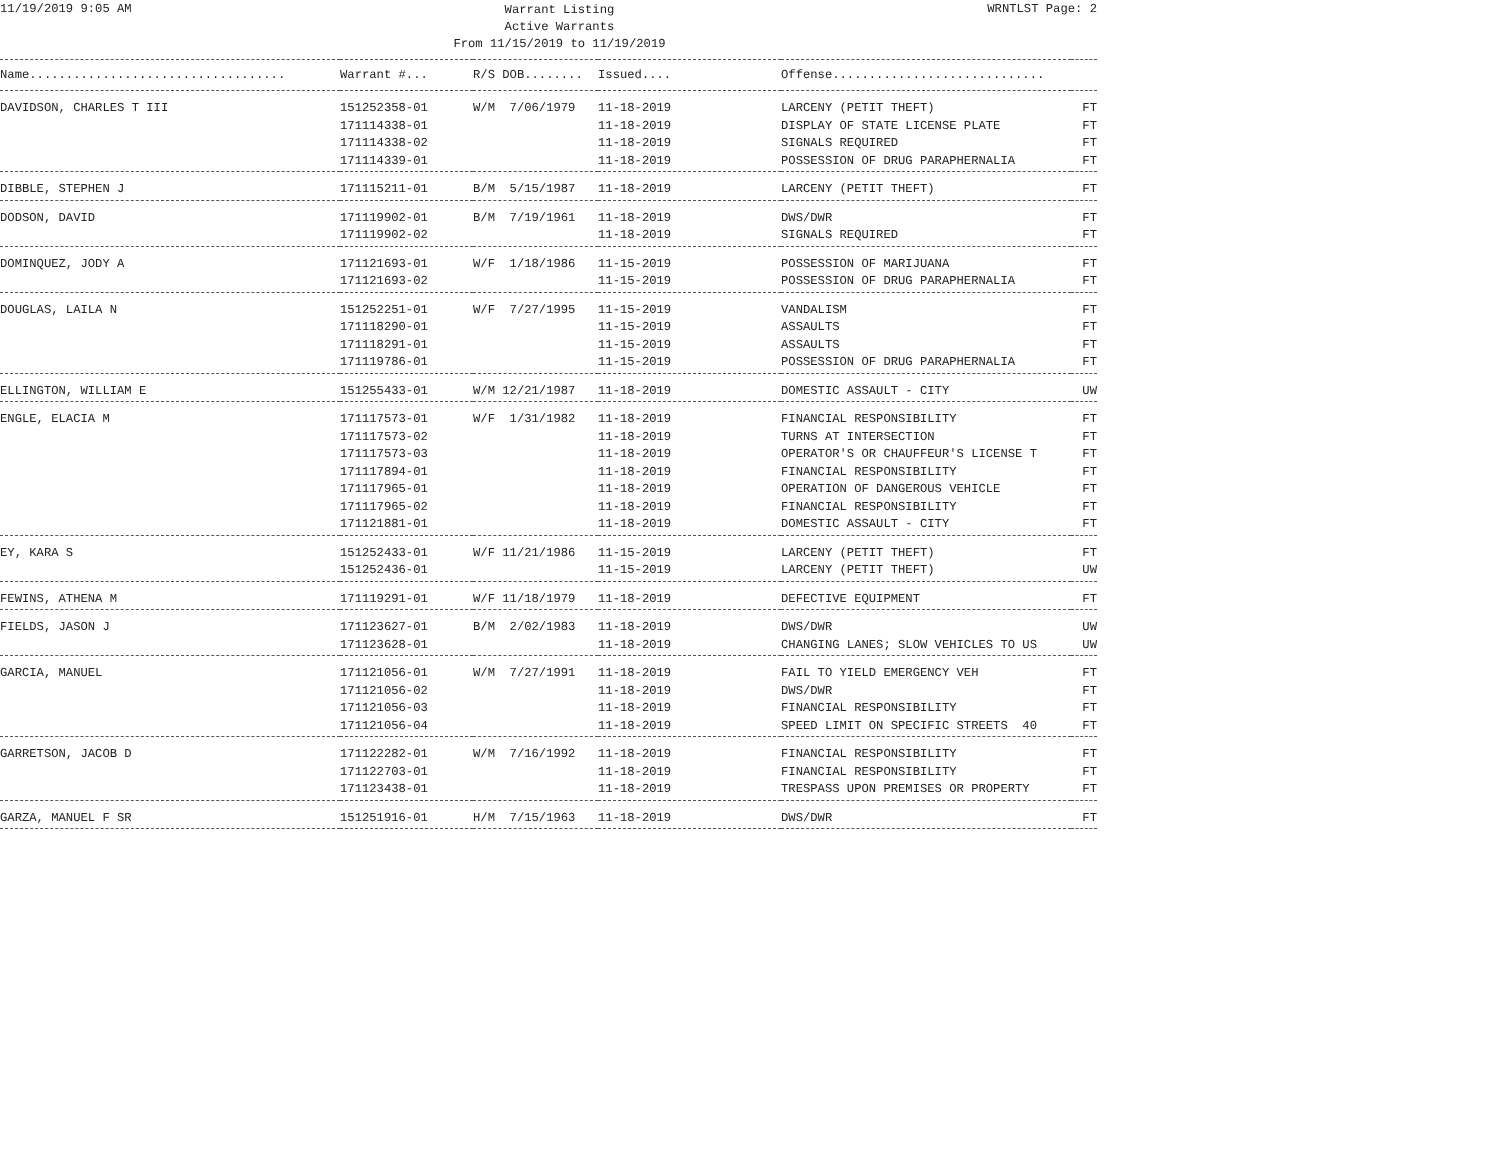11/19/2019 9:05 AM
Warrant Listing
Active Warrants
From 11/15/2019 to 11/19/2019
WRNTLST Page: 2
| Name................................... | Warrant #... | R/S DOB........ | Issued.... | Offense............................. | |
| --- | --- | --- | --- | --- | --- |
| DAVIDSON, CHARLES T III | 151252358-01 | W/M 7/06/1979 | 11-18-2019 | LARCENY (PETIT THEFT) | FT |
| | 171114338-01 | | 11-18-2019 | DISPLAY OF STATE LICENSE PLATE | FT |
| | 171114338-02 | | 11-18-2019 | SIGNALS REQUIRED | FT |
| | 171114339-01 | | 11-18-2019 | POSSESSION OF DRUG PARAPHERNALIA | FT |
| DIBBLE, STEPHEN J | 171115211-01 | B/M 5/15/1987 | 11-18-2019 | LARCENY (PETIT THEFT) | FT |
| DODSON, DAVID | 171119902-01 | B/M 7/19/1961 | 11-18-2019 | DWS/DWR | FT |
| | 171119902-02 | | 11-18-2019 | SIGNALS REQUIRED | FT |
| DOMINQUEZ, JODY A | 171121693-01 | W/F 1/18/1986 | 11-15-2019 | POSSESSION OF MARIJUANA | FT |
| | 171121693-02 | | 11-15-2019 | POSSESSION OF DRUG PARAPHERNALIA | FT |
| DOUGLAS, LAILA N | 151252251-01 | W/F 7/27/1995 | 11-15-2019 | VANDALISM | FT |
| | 171118290-01 | | 11-15-2019 | ASSAULTS | FT |
| | 171118291-01 | | 11-15-2019 | ASSAULTS | FT |
| | 171119786-01 | | 11-15-2019 | POSSESSION OF DRUG PARAPHERNALIA | FT |
| ELLINGTON, WILLIAM E | 151255433-01 | W/M 12/21/1987 | 11-18-2019 | DOMESTIC ASSAULT - CITY | UW |
| ENGLE, ELACIA M | 171117573-01 | W/F 1/31/1982 | 11-18-2019 | FINANCIAL RESPONSIBILITY | FT |
| | 171117573-02 | | 11-18-2019 | TURNS AT INTERSECTION | FT |
| | 171117573-03 | | 11-18-2019 | OPERATOR'S OR CHAUFFEUR'S LICENSE T | FT |
| | 171117894-01 | | 11-18-2019 | FINANCIAL RESPONSIBILITY | FT |
| | 171117965-01 | | 11-18-2019 | OPERATION OF DANGEROUS VEHICLE | FT |
| | 171117965-02 | | 11-18-2019 | FINANCIAL RESPONSIBILITY | FT |
| | 171121881-01 | | 11-18-2019 | DOMESTIC ASSAULT - CITY | FT |
| EY, KARA S | 151252433-01 | W/F 11/21/1986 | 11-15-2019 | LARCENY (PETIT THEFT) | FT |
| | 151252436-01 | | 11-15-2019 | LARCENY (PETIT THEFT) | UW |
| FEWINS, ATHENA M | 171119291-01 | W/F 11/18/1979 | 11-18-2019 | DEFECTIVE EQUIPMENT | FT |
| FIELDS, JASON J | 171123627-01 | B/M 2/02/1983 | 11-18-2019 | DWS/DWR | UW |
| | 171123628-01 | | 11-18-2019 | CHANGING LANES; SLOW VEHICLES TO US | UW |
| GARCIA, MANUEL | 171121056-01 | W/M 7/27/1991 | 11-18-2019 | FAIL TO YIELD EMERGENCY VEH | FT |
| | 171121056-02 | | 11-18-2019 | DWS/DWR | FT |
| | 171121056-03 | | 11-18-2019 | FINANCIAL RESPONSIBILITY | FT |
| | 171121056-04 | | 11-18-2019 | SPEED LIMIT ON SPECIFIC STREETS 40 | FT |
| GARRETSON, JACOB D | 171122282-01 | W/M 7/16/1992 | 11-18-2019 | FINANCIAL RESPONSIBILITY | FT |
| | 171122703-01 | | 11-18-2019 | FINANCIAL RESPONSIBILITY | FT |
| | 171123438-01 | | 11-18-2019 | TRESPASS UPON PREMISES OR PROPERTY | FT |
| GARZA, MANUEL F SR | 151251916-01 | H/M 7/15/1963 | 11-18-2019 | DWS/DWR | FT |